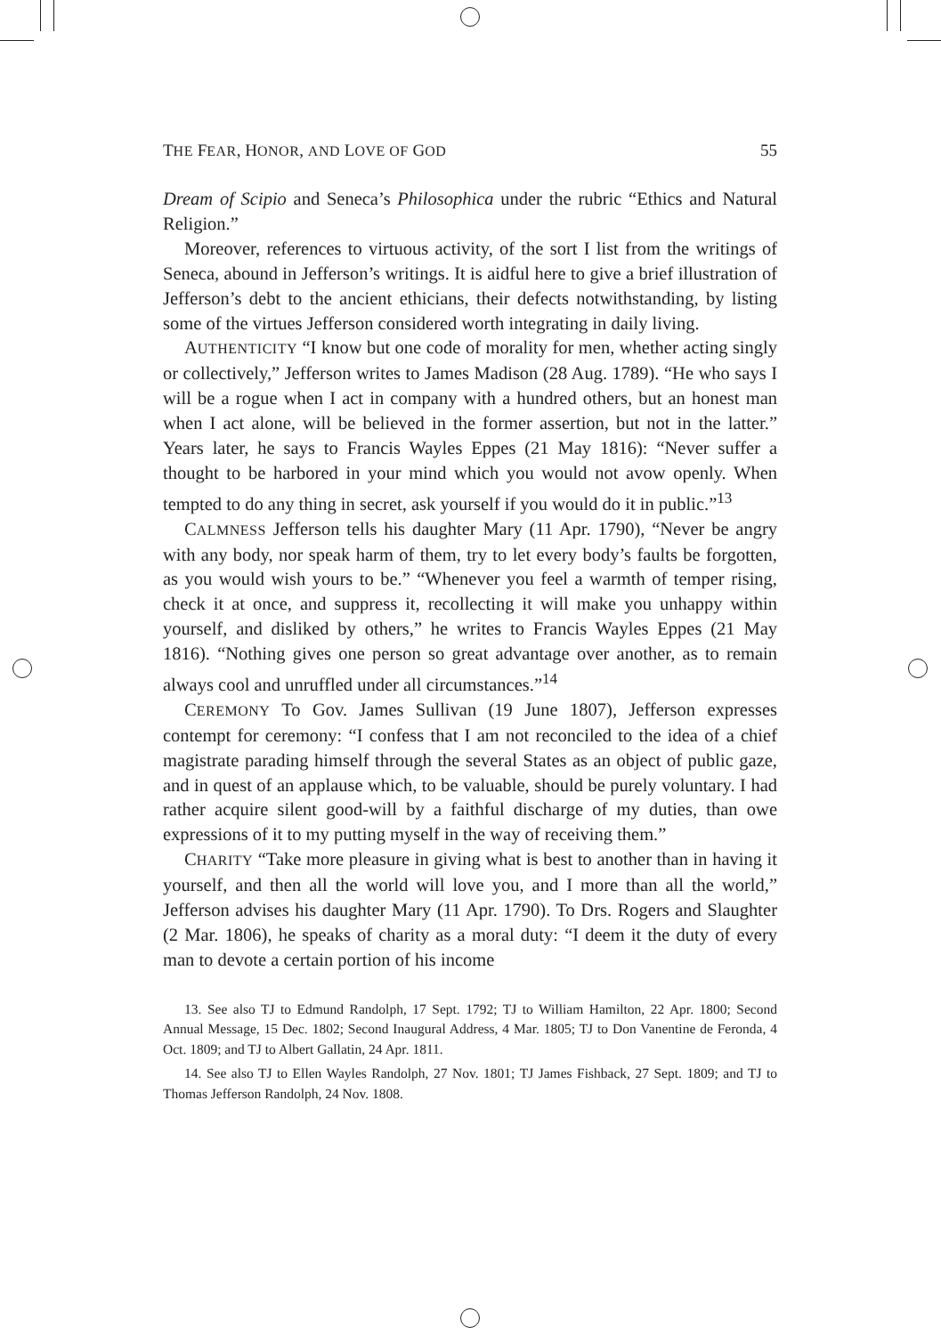THE FEAR, HONOR, AND LOVE OF GOD 55
Dream of Scipio and Seneca’s Philosophica under the rubric “Ethics and Natural Religion.”
Moreover, references to virtuous activity, of the sort I list from the writings of Seneca, abound in Jefferson’s writings. It is aidful here to give a brief illustration of Jefferson’s debt to the ancient ethicians, their defects notwithstanding, by listing some of the virtues Jefferson considered worth integrating in daily living.
AUTHENTICITY “I know but one code of morality for men, whether acting singly or collectively,” Jefferson writes to James Madison (28 Aug. 1789). “He who says I will be a rogue when I act in company with a hundred others, but an honest man when I act alone, will be believed in the former assertion, but not in the latter.” Years later, he says to Francis Wayles Eppes (21 May 1816): “Never suffer a thought to be harbored in your mind which you would not avow openly. When tempted to do any thing in secret, ask yourself if you would do it in public.”<sup>13</sup>
CALMNESS Jefferson tells his daughter Mary (11 Apr. 1790), “Never be angry with any body, nor speak harm of them, try to let every body’s faults be forgotten, as you would wish yours to be.” “Whenever you feel a warmth of temper rising, check it at once, and suppress it, recollecting it will make you unhappy within yourself, and disliked by others,” he writes to Francis Wayles Eppes (21 May 1816). “Nothing gives one person so great advantage over another, as to remain always cool and unruffled under all circumstances.”<sup>14</sup>
CEREMONY To Gov. James Sullivan (19 June 1807), Jefferson expresses contempt for ceremony: “I confess that I am not reconciled to the idea of a chief magistrate parading himself through the several States as an object of public gaze, and in quest of an applause which, to be valuable, should be purely voluntary. I had rather acquire silent good-will by a faithful discharge of my duties, than owe expressions of it to my putting myself in the way of receiving them.”
CHARITY “Take more pleasure in giving what is best to another than in having it yourself, and then all the world will love you, and I more than all the world,” Jefferson advises his daughter Mary (11 Apr. 1790). To Drs. Rogers and Slaughter (2 Mar. 1806), he speaks of charity as a moral duty: “I deem it the duty of every man to devote a certain portion of his income
13. See also TJ to Edmund Randolph, 17 Sept. 1792; TJ to William Hamilton, 22 Apr. 1800; Second Annual Message, 15 Dec. 1802; Second Inaugural Address, 4 Mar. 1805; TJ to Don Vanentine de Feronda, 4 Oct. 1809; and TJ to Albert Gallatin, 24 Apr. 1811.
14. See also TJ to Ellen Wayles Randolph, 27 Nov. 1801; TJ James Fishback, 27 Sept. 1809; and TJ to Thomas Jefferson Randolph, 24 Nov. 1808.